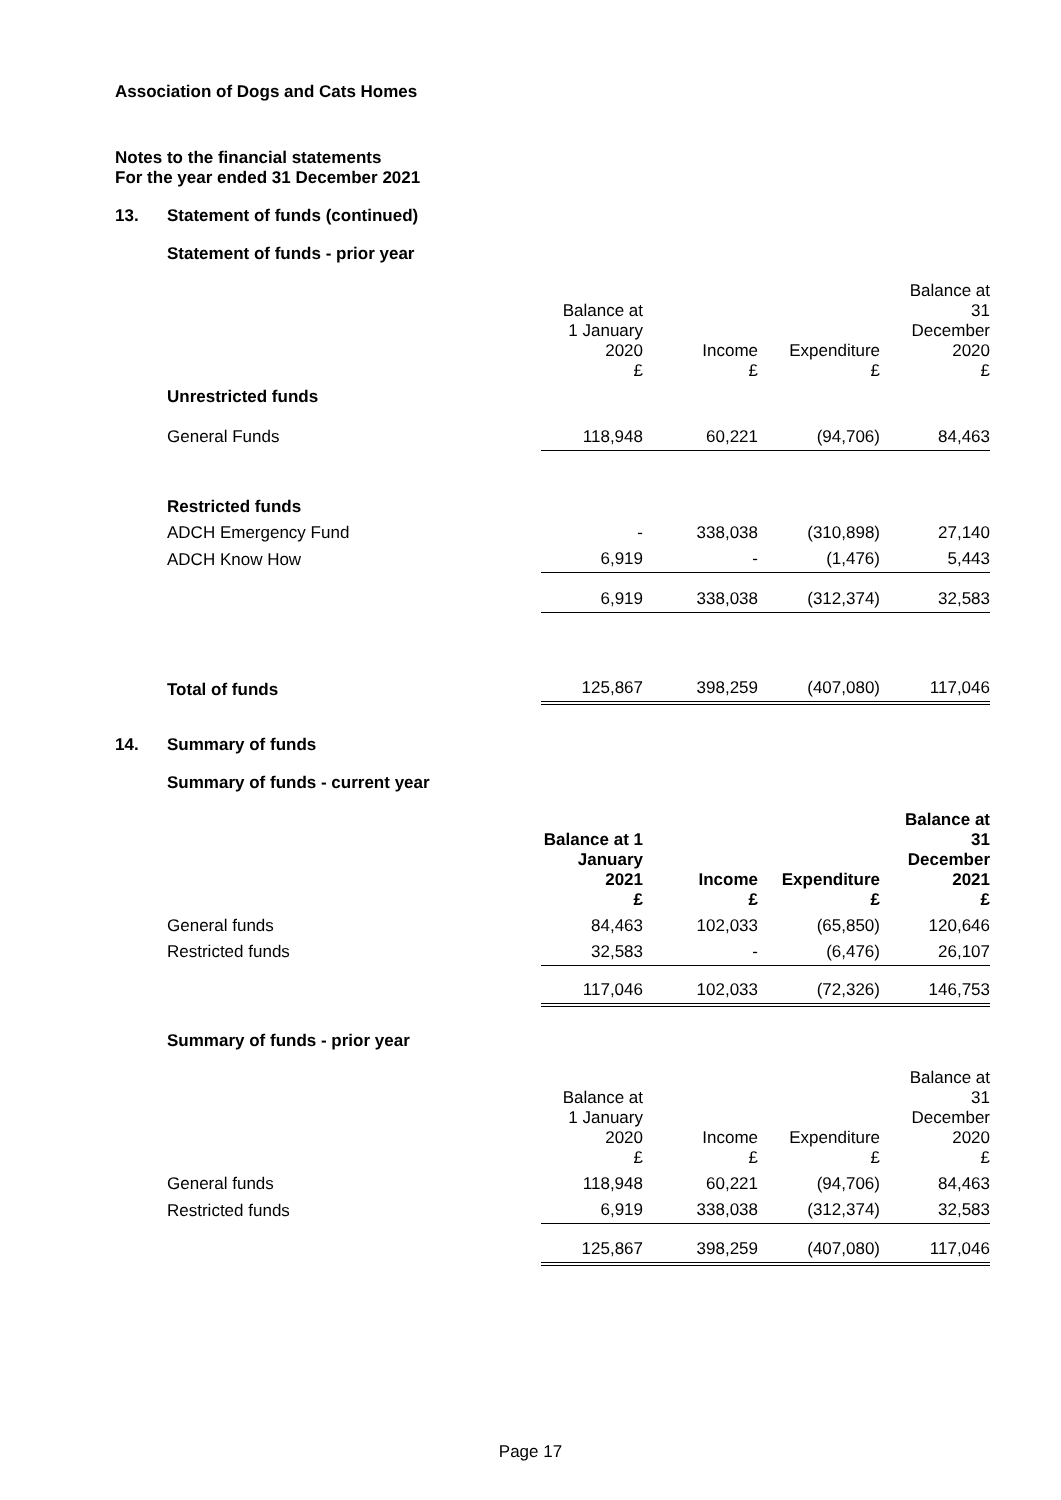Association of Dogs and Cats Homes
Notes to the financial statements
For the year ended 31 December 2021
13. Statement of funds (continued)
Statement of funds - prior year
| | Balance at 1 January 2020 £ | Income £ | Expenditure £ | Balance at 31 December 2020 £ |
| --- | --- | --- | --- | --- |
| Unrestricted funds | | | | |
| General Funds | 118,948 | 60,221 | (94,706) | 84,463 |
| Restricted funds | | | | |
| ADCH Emergency Fund | - | 338,038 | (310,898) | 27,140 |
| ADCH Know How | 6,919 | - | (1,476) | 5,443 |
| | 6,919 | 338,038 | (312,374) | 32,583 |
| Total of funds | 125,867 | 398,259 | (407,080) | 117,046 |
14. Summary of funds
Summary of funds - current year
| | Balance at 1 January 2021 £ | Income £ | Expenditure £ | Balance at 31 December 2021 £ |
| --- | --- | --- | --- | --- |
| General funds | 84,463 | 102,033 | (65,850) | 120,646 |
| Restricted funds | 32,583 | - | (6,476) | 26,107 |
| | 117,046 | 102,033 | (72,326) | 146,753 |
Summary of funds - prior year
| | Balance at 1 January 2020 £ | Income £ | Expenditure £ | Balance at 31 December 2020 £ |
| --- | --- | --- | --- | --- |
| General funds | 118,948 | 60,221 | (94,706) | 84,463 |
| Restricted funds | 6,919 | 338,038 | (312,374) | 32,583 |
| | 125,867 | 398,259 | (407,080) | 117,046 |
Page 17